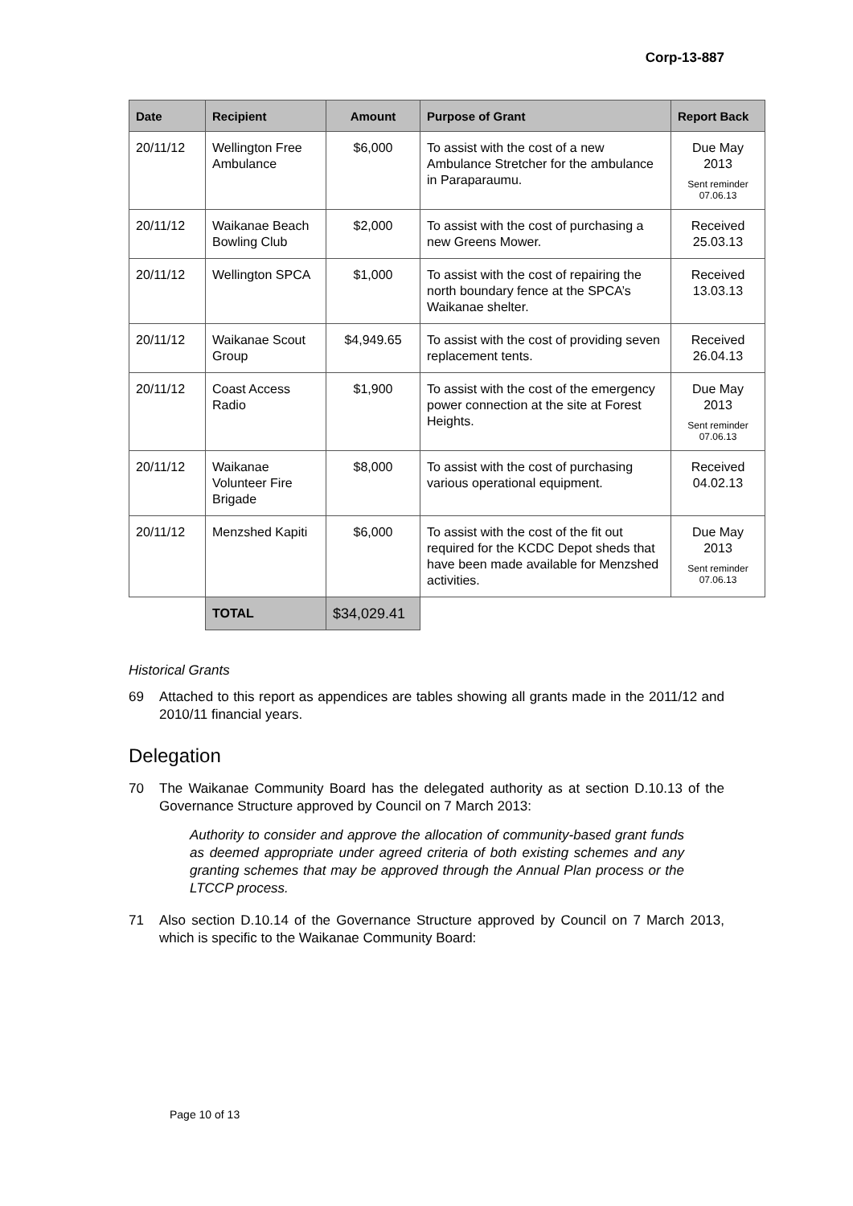Corp-13-887
| Date | Recipient | Amount | Purpose of Grant | Report Back |
| --- | --- | --- | --- | --- |
| 20/11/12 | Wellington Free Ambulance | $6,000 | To assist with the cost of a new Ambulance Stretcher for the ambulance in Paraparaumu. | Due May 2013 Sent reminder 07.06.13 |
| 20/11/12 | Waikanae Beach Bowling Club | $2,000 | To assist with the cost of purchasing a new Greens Mower. | Received 25.03.13 |
| 20/11/12 | Wellington SPCA | $1,000 | To assist with the cost of repairing the north boundary fence at the SPCA’s Waikanae shelter. | Received 13.03.13 |
| 20/11/12 | Waikanae Scout Group | $4,949.65 | To assist with the cost of providing seven replacement tents. | Received 26.04.13 |
| 20/11/12 | Coast Access Radio | $1,900 | To assist with the cost of the emergency power connection at the site at Forest Heights. | Due May 2013 Sent reminder 07.06.13 |
| 20/11/12 | Waikanae Volunteer Fire Brigade | $8,000 | To assist with the cost of purchasing various operational equipment. | Received 04.02.13 |
| 20/11/12 | Menzshed Kapiti | $6,000 | To assist with the cost of the fit out required for the KCDC Depot sheds that have been made available for Menzshed activities. | Due May 2013 Sent reminder 07.06.13 |
| | TOTAL | $34,029.41 | | |
Historical Grants
69 Attached to this report as appendices are tables showing all grants made in the 2011/12 and 2010/11 financial years.
Delegation
70 The Waikanae Community Board has the delegated authority as at section D.10.13 of the Governance Structure approved by Council on 7 March 2013:
Authority to consider and approve the allocation of community-based grant funds as deemed appropriate under agreed criteria of both existing schemes and any granting schemes that may be approved through the Annual Plan process or the LTCCP process.
71 Also section D.10.14 of the Governance Structure approved by Council on 7 March 2013, which is specific to the Waikanae Community Board:
Page 10 of 13